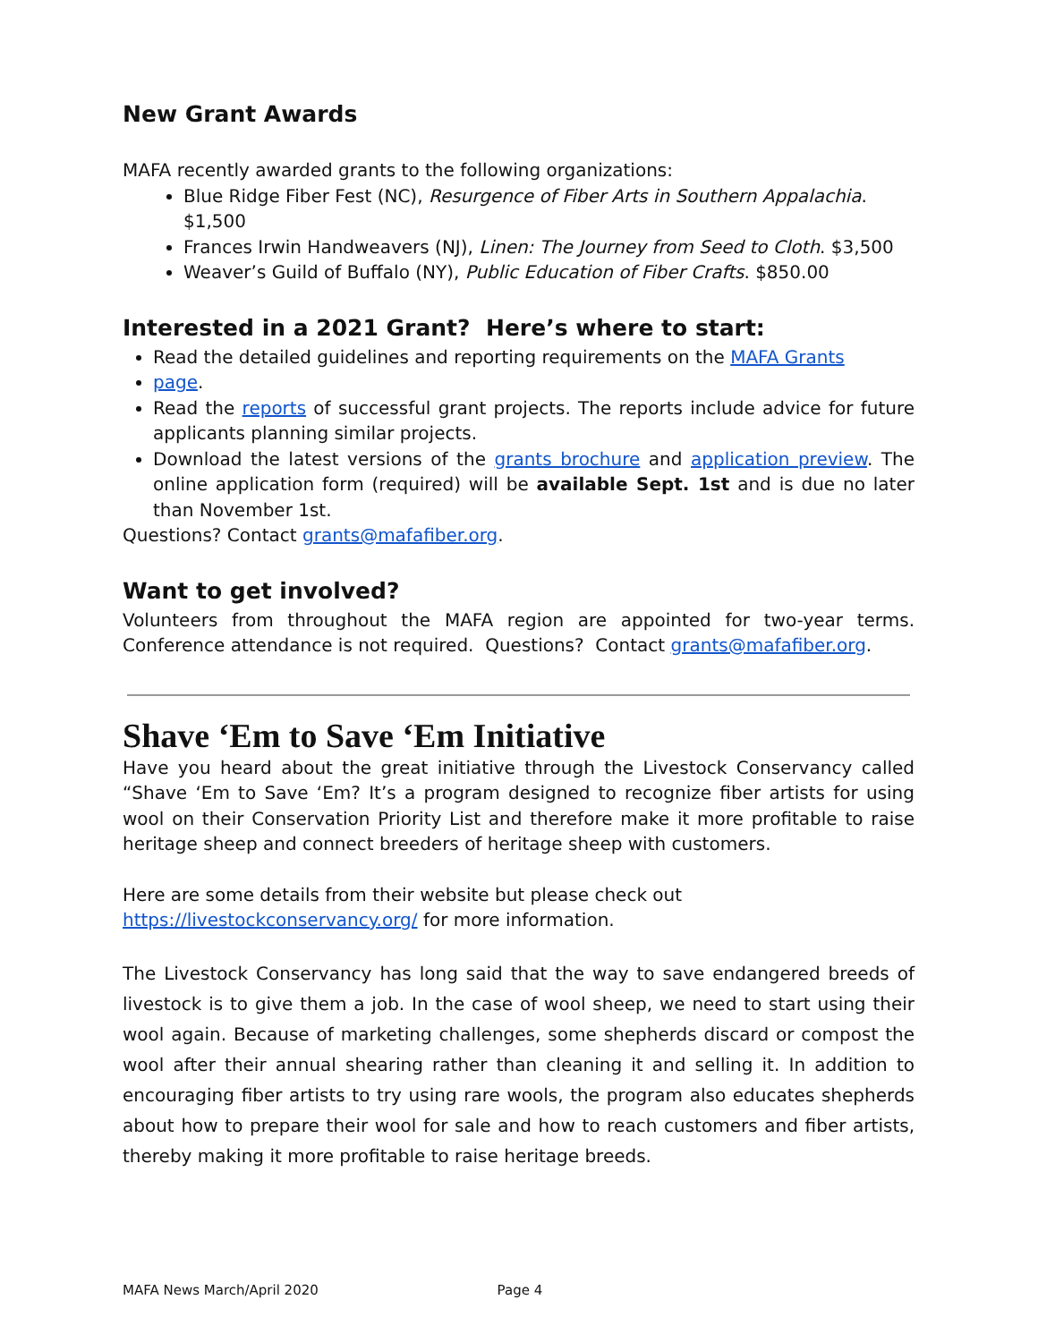New Grant Awards
MAFA recently awarded grants to the following organizations:
Blue Ridge Fiber Fest (NC), Resurgence of Fiber Arts in Southern Appalachia. $1,500
Frances Irwin Handweavers (NJ), Linen: The Journey from Seed to Cloth. $3,500
Weaver’s Guild of Buffalo (NY), Public Education of Fiber Crafts. $850.00
Interested in a 2021 Grant? Here’s where to start:
Read the detailed guidelines and reporting requirements on the MAFA Grants
page.
Read the reports of successful grant projects. The reports include advice for future applicants planning similar projects.
Download the latest versions of the grants brochure and application preview. The online application form (required) will be available Sept. 1st and is due no later than November 1st.
Questions? Contact grants@mafafiber.org.
Want to get involved?
Volunteers from throughout the MAFA region are appointed for two-year terms. Conference attendance is not required. Questions? Contact grants@mafafiber.org.
Shave ‘Em to Save ‘Em Initiative
Have you heard about the great initiative through the Livestock Conservancy called “Shave ‘Em to Save ‘Em? It’s a program designed to recognize fiber artists for using wool on their Conservation Priority List and therefore make it more profitable to raise heritage sheep and connect breeders of heritage sheep with customers.
Here are some details from their website but please check out
https://livestockconservancy.org/ for more information.
The Livestock Conservancy has long said that the way to save endangered breeds of livestock is to give them a job. In the case of wool sheep, we need to start using their wool again. Because of marketing challenges, some shepherds discard or compost the wool after their annual shearing rather than cleaning it and selling it. In addition to encouraging fiber artists to try using rare wools, the program also educates shepherds about how to prepare their wool for sale and how to reach customers and fiber artists, thereby making it more profitable to raise heritage breeds.
MAFA News March/April 2020 Page 4